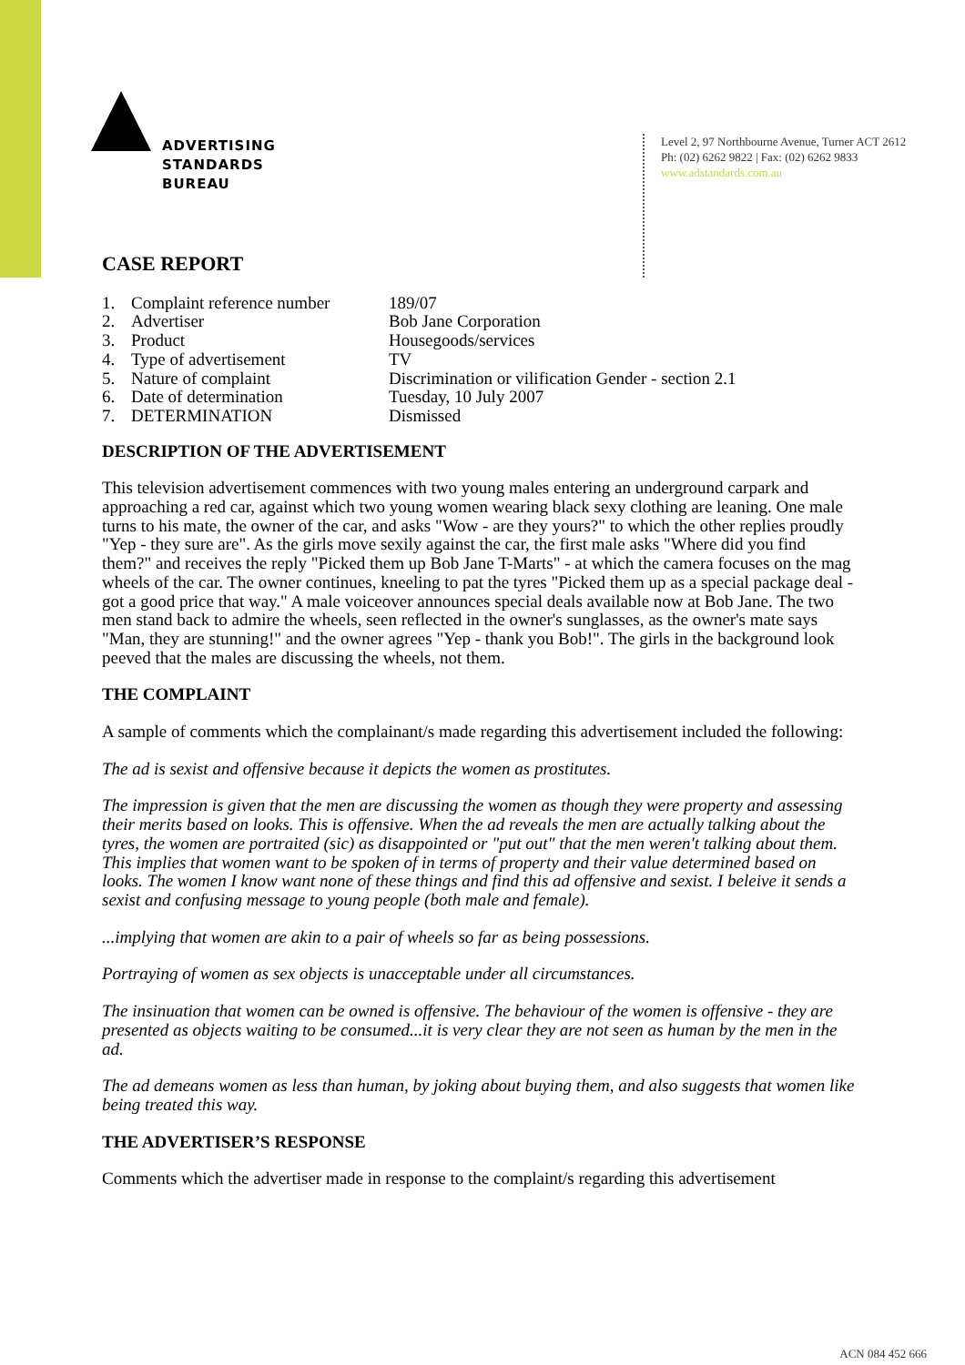ADVERTISING
STANDARDS
BUREAU
Level 2, 97 Northbourne Avenue, Turner ACT 2612
Ph: (02) 6262 9822 | Fax: (02) 6262 9833
www.adstandards.com.au
CASE REPORT
| 1. | Complaint reference number | 189/07 |
| 2. | Advertiser | Bob Jane Corporation |
| 3. | Product | Housegoods/services |
| 4. | Type of advertisement | TV |
| 5. | Nature of complaint | Discrimination or vilification Gender - section 2.1 |
| 6. | Date of determination | Tuesday, 10 July 2007 |
| 7. | DETERMINATION | Dismissed |
DESCRIPTION OF THE ADVERTISEMENT
This television advertisement commences with two young males entering an underground carpark and approaching a red car, against which two young women wearing black sexy clothing are leaning. One male turns to his mate, the owner of the car, and asks "Wow - are they yours?" to which the other replies proudly "Yep - they sure are". As the girls move sexily against the car, the first male asks "Where did you find them?" and receives the reply "Picked them up Bob Jane T-Marts" - at which the camera focuses on the mag wheels of the car. The owner continues, kneeling to pat the tyres "Picked them up as a special package deal - got a good price that way." A male voiceover announces special deals available now at Bob Jane. The two men stand back to admire the wheels, seen reflected in the owner's sunglasses, as the owner's mate says "Man, they are stunning!" and the owner agrees "Yep - thank you Bob!". The girls in the background look peeved that the males are discussing the wheels, not them.
THE COMPLAINT
A sample of comments which the complainant/s made regarding this advertisement included the following:
The ad is sexist and offensive because it depicts the women as prostitutes.
The impression is given that the men are discussing the women as though they were property and assessing their merits based on looks. This is offensive. When the ad reveals the men are actually talking about the tyres, the women are portraited (sic) as disappointed or "put out" that the men weren't talking about them. This implies that women want to be spoken of in terms of property and their value determined based on looks. The women I know want none of these things and find this ad offensive and sexist. I beleive it sends a sexist and confusing message to young people (both male and female).
...implying that women are akin to a pair of wheels so far as being possessions.
Portraying of women as sex objects is unacceptable under all circumstances.
The insinuation that women can be owned is offensive. The behaviour of the women is offensive - they are presented as objects waiting to be consumed...it is very clear they are not seen as human by the men in the ad.
The ad demeans women as less than human, by joking about buying them, and also suggests that women like being treated this way.
THE ADVERTISER’S RESPONSE
Comments which the advertiser made in response to the complaint/s regarding this advertisement
ACN 084 452 666